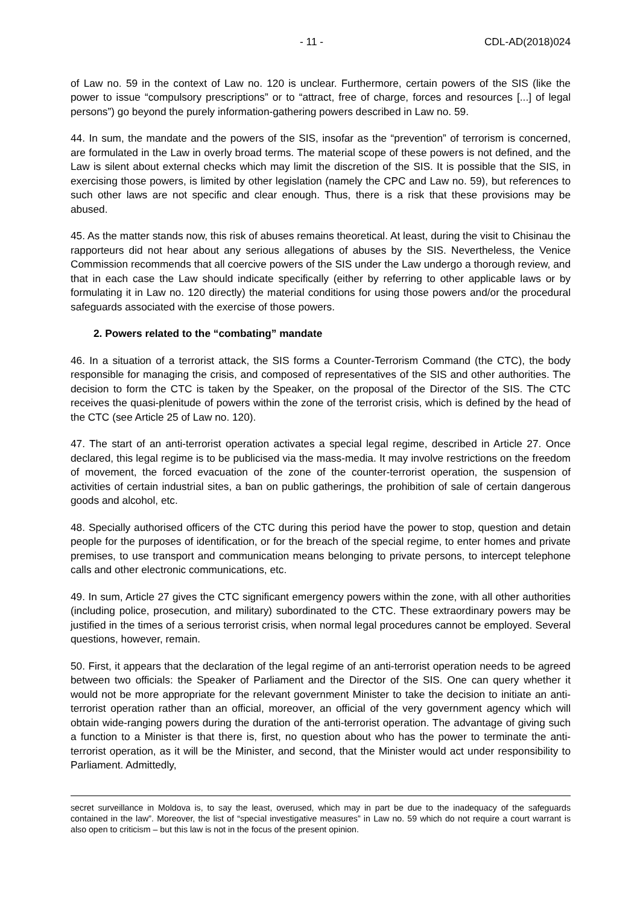- 11 - CDL-AD(2018)024
of Law no. 59 in the context of Law no. 120 is unclear. Furthermore, certain powers of the SIS (like the power to issue “compulsory prescriptions” or to “attract, free of charge, forces and resources [...] of legal persons”) go beyond the purely information-gathering powers described in Law no. 59.
44. In sum, the mandate and the powers of the SIS, insofar as the “prevention” of terrorism is concerned, are formulated in the Law in overly broad terms. The material scope of these powers is not defined, and the Law is silent about external checks which may limit the discretion of the SIS. It is possible that the SIS, in exercising those powers, is limited by other legislation (namely the CPC and Law no. 59), but references to such other laws are not specific and clear enough. Thus, there is a risk that these provisions may be abused.
45. As the matter stands now, this risk of abuses remains theoretical. At least, during the visit to Chisinau the rapporteurs did not hear about any serious allegations of abuses by the SIS. Nevertheless, the Venice Commission recommends that all coercive powers of the SIS under the Law undergo a thorough review, and that in each case the Law should indicate specifically (either by referring to other applicable laws or by formulating it in Law no. 120 directly) the material conditions for using those powers and/or the procedural safeguards associated with the exercise of those powers.
2. Powers related to the “combating” mandate
46. In a situation of a terrorist attack, the SIS forms a Counter-Terrorism Command (the CTC), the body responsible for managing the crisis, and composed of representatives of the SIS and other authorities. The decision to form the CTC is taken by the Speaker, on the proposal of the Director of the SIS. The CTC receives the quasi-plenitude of powers within the zone of the terrorist crisis, which is defined by the head of the CTC (see Article 25 of Law no. 120).
47. The start of an anti-terrorist operation activates a special legal regime, described in Article 27. Once declared, this legal regime is to be publicised via the mass-media. It may involve restrictions on the freedom of movement, the forced evacuation of the zone of the counter-terrorist operation, the suspension of activities of certain industrial sites, a ban on public gatherings, the prohibition of sale of certain dangerous goods and alcohol, etc.
48. Specially authorised officers of the CTC during this period have the power to stop, question and detain people for the purposes of identification, or for the breach of the special regime, to enter homes and private premises, to use transport and communication means belonging to private persons, to intercept telephone calls and other electronic communications, etc.
49. In sum, Article 27 gives the CTC significant emergency powers within the zone, with all other authorities (including police, prosecution, and military) subordinated to the CTC. These extraordinary powers may be justified in the times of a serious terrorist crisis, when normal legal procedures cannot be employed. Several questions, however, remain.
50. First, it appears that the declaration of the legal regime of an anti-terrorist operation needs to be agreed between two officials: the Speaker of Parliament and the Director of the SIS. One can query whether it would not be more appropriate for the relevant government Minister to take the decision to initiate an anti-terrorist operation rather than an official, moreover, an official of the very government agency which will obtain wide-ranging powers during the duration of the anti-terrorist operation. The advantage of giving such a function to a Minister is that there is, first, no question about who has the power to terminate the anti-terrorist operation, as it will be the Minister, and second, that the Minister would act under responsibility to Parliament. Admittedly,
secret surveillance in Moldova is, to say the least, overused, which may in part be due to the inadequacy of the safeguards contained in the law”. Moreover, the list of “special investigative measures” in Law no. 59 which do not require a court warrant is also open to criticism – but this law is not in the focus of the present opinion.